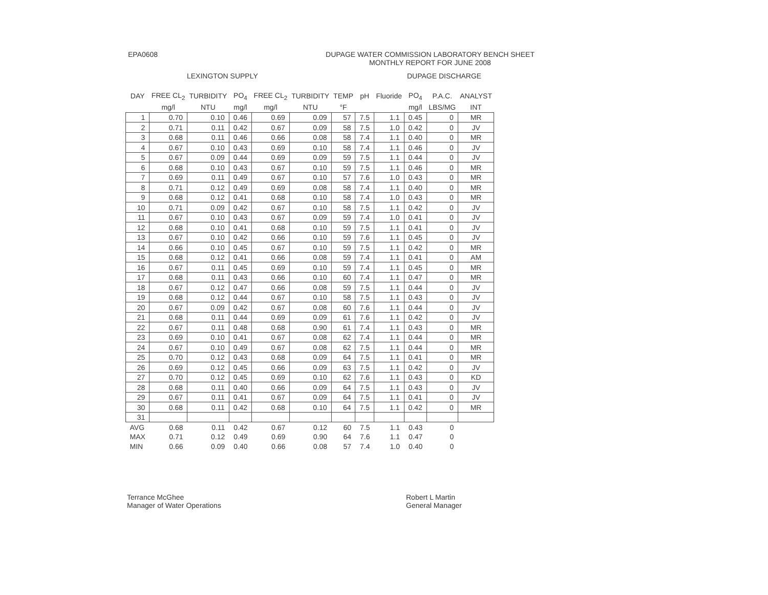EPA0608 DUPAGE WATER COMMISSION LABORATORY BENCH SHEET
MONTHLY REPORT FOR JUNE 2008
LEXINGTON SUPPLY DUPAGE DISCHARGE
| DAY | FREE CL<sub>2</sub> | TURBIDITY | PO<sub>4</sub> | FREE CL<sub>2</sub> | TURBIDITY | TEMP | pH | Fluoride | PO<sub>4</sub> | P.A.C. | ANALYST |
| --- | --- | --- | --- | --- | --- | --- | --- | --- | --- | --- | --- |
| | mg/l | NTU | mg/l | mg/l | NTU | °F | | | mg/l | LBS/MG | INT |
| 1 | 0.70 | 0.10 | 0.46 | 0.69 | 0.09 | 57 | 7.5 | 1.1 | 0.45 | 0 | MR |
| 2 | 0.71 | 0.11 | 0.42 | 0.67 | 0.09 | 58 | 7.5 | 1.0 | 0.42 | 0 | JV |
| 3 | 0.68 | 0.11 | 0.46 | 0.66 | 0.08 | 58 | 7.4 | 1.1 | 0.40 | 0 | MR |
| 4 | 0.67 | 0.10 | 0.43 | 0.69 | 0.10 | 58 | 7.4 | 1.1 | 0.46 | 0 | JV |
| 5 | 0.67 | 0.09 | 0.44 | 0.69 | 0.09 | 59 | 7.5 | 1.1 | 0.44 | 0 | JV |
| 6 | 0.68 | 0.10 | 0.43 | 0.67 | 0.10 | 59 | 7.5 | 1.1 | 0.46 | 0 | MR |
| 7 | 0.69 | 0.11 | 0.49 | 0.67 | 0.10 | 57 | 7.6 | 1.0 | 0.43 | 0 | MR |
| 8 | 0.71 | 0.12 | 0.49 | 0.69 | 0.08 | 58 | 7.4 | 1.1 | 0.40 | 0 | MR |
| 9 | 0.68 | 0.12 | 0.41 | 0.68 | 0.10 | 58 | 7.4 | 1.0 | 0.43 | 0 | MR |
| 10 | 0.71 | 0.09 | 0.42 | 0.67 | 0.10 | 58 | 7.5 | 1.1 | 0.42 | 0 | JV |
| 11 | 0.67 | 0.10 | 0.43 | 0.67 | 0.09 | 59 | 7.4 | 1.0 | 0.41 | 0 | JV |
| 12 | 0.68 | 0.10 | 0.41 | 0.68 | 0.10 | 59 | 7.5 | 1.1 | 0.41 | 0 | JV |
| 13 | 0.67 | 0.10 | 0.42 | 0.66 | 0.10 | 59 | 7.6 | 1.1 | 0.45 | 0 | JV |
| 14 | 0.66 | 0.10 | 0.45 | 0.67 | 0.10 | 59 | 7.5 | 1.1 | 0.42 | 0 | MR |
| 15 | 0.68 | 0.12 | 0.41 | 0.66 | 0.08 | 59 | 7.4 | 1.1 | 0.41 | 0 | AM |
| 16 | 0.67 | 0.11 | 0.45 | 0.69 | 0.10 | 59 | 7.4 | 1.1 | 0.45 | 0 | MR |
| 17 | 0.68 | 0.11 | 0.43 | 0.66 | 0.10 | 60 | 7.4 | 1.1 | 0.47 | 0 | MR |
| 18 | 0.67 | 0.12 | 0.47 | 0.66 | 0.08 | 59 | 7.5 | 1.1 | 0.44 | 0 | JV |
| 19 | 0.68 | 0.12 | 0.44 | 0.67 | 0.10 | 58 | 7.5 | 1.1 | 0.43 | 0 | JV |
| 20 | 0.67 | 0.09 | 0.42 | 0.67 | 0.08 | 60 | 7.6 | 1.1 | 0.44 | 0 | JV |
| 21 | 0.68 | 0.11 | 0.44 | 0.69 | 0.09 | 61 | 7.6 | 1.1 | 0.42 | 0 | JV |
| 22 | 0.67 | 0.11 | 0.48 | 0.68 | 0.90 | 61 | 7.4 | 1.1 | 0.43 | 0 | MR |
| 23 | 0.69 | 0.10 | 0.41 | 0.67 | 0.08 | 62 | 7.4 | 1.1 | 0.44 | 0 | MR |
| 24 | 0.67 | 0.10 | 0.49 | 0.67 | 0.08 | 62 | 7.5 | 1.1 | 0.44 | 0 | MR |
| 25 | 0.70 | 0.12 | 0.43 | 0.68 | 0.09 | 64 | 7.5 | 1.1 | 0.41 | 0 | MR |
| 26 | 0.69 | 0.12 | 0.45 | 0.66 | 0.09 | 63 | 7.5 | 1.1 | 0.42 | 0 | JV |
| 27 | 0.70 | 0.12 | 0.45 | 0.69 | 0.10 | 62 | 7.6 | 1.1 | 0.43 | 0 | KD |
| 28 | 0.68 | 0.11 | 0.40 | 0.66 | 0.09 | 64 | 7.5 | 1.1 | 0.43 | 0 | JV |
| 29 | 0.67 | 0.11 | 0.41 | 0.67 | 0.09 | 64 | 7.5 | 1.1 | 0.41 | 0 | JV |
| 30 | 0.68 | 0.11 | 0.42 | 0.68 | 0.10 | 64 | 7.5 | 1.1 | 0.42 | 0 | MR |
| 31 | | | | | | | | | | | |
| AVG | 0.68 | 0.11 | 0.42 | 0.67 | 0.12 | 60 | 7.5 | 1.1 | 0.43 | 0 | |
| MAX | 0.71 | 0.12 | 0.49 | 0.69 | 0.90 | 64 | 7.6 | 1.1 | 0.47 | 0 | |
| MIN | 0.66 | 0.09 | 0.40 | 0.66 | 0.08 | 57 | 7.4 | 1.0 | 0.40 | 0 | |
Terrance McGhee
Manager of Water Operations
Robert L Martin
General Manager